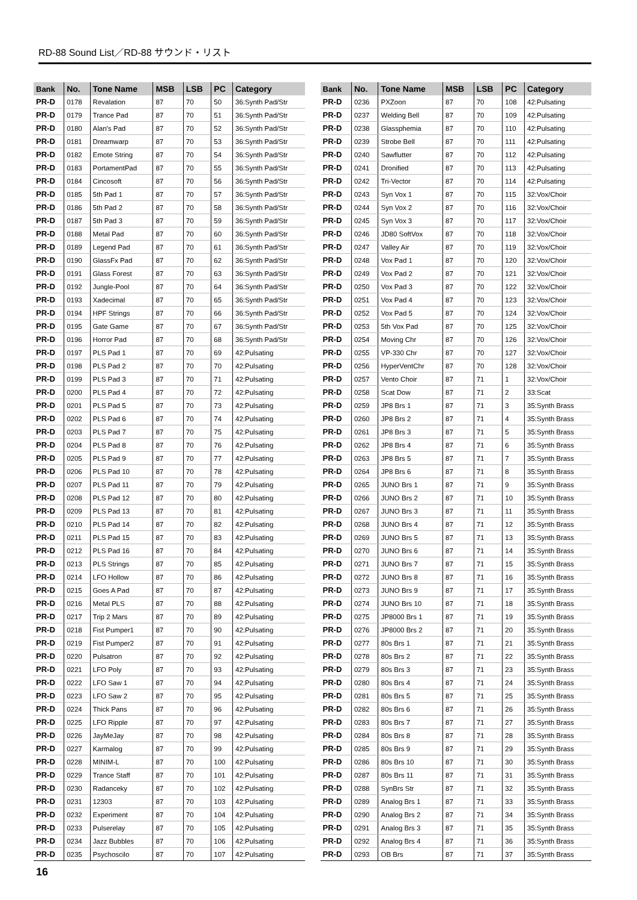RD-88 Sound List／RD-88 サウンド・リスト
| Bank | No. | Tone Name | MSB | LSB | PC | Category |
| --- | --- | --- | --- | --- | --- | --- |
| PR-D | 0178 | Revalation | 87 | 70 | 50 | 36:Synth Pad/Str |
| PR-D | 0179 | Trance Pad | 87 | 70 | 51 | 36:Synth Pad/Str |
| PR-D | 0180 | Alan's Pad | 87 | 70 | 52 | 36:Synth Pad/Str |
| PR-D | 0181 | Dreamwarp | 87 | 70 | 53 | 36:Synth Pad/Str |
| PR-D | 0182 | Emote String | 87 | 70 | 54 | 36:Synth Pad/Str |
| PR-D | 0183 | PortamentPad | 87 | 70 | 55 | 36:Synth Pad/Str |
| PR-D | 0184 | Cincosoft | 87 | 70 | 56 | 36:Synth Pad/Str |
| PR-D | 0185 | 5th Pad 1 | 87 | 70 | 57 | 36:Synth Pad/Str |
| PR-D | 0186 | 5th Pad 2 | 87 | 70 | 58 | 36:Synth Pad/Str |
| PR-D | 0187 | 5th Pad 3 | 87 | 70 | 59 | 36:Synth Pad/Str |
| PR-D | 0188 | Metal Pad | 87 | 70 | 60 | 36:Synth Pad/Str |
| PR-D | 0189 | Legend Pad | 87 | 70 | 61 | 36:Synth Pad/Str |
| PR-D | 0190 | GlassFx Pad | 87 | 70 | 62 | 36:Synth Pad/Str |
| PR-D | 0191 | Glass Forest | 87 | 70 | 63 | 36:Synth Pad/Str |
| PR-D | 0192 | Jungle-Pool | 87 | 70 | 64 | 36:Synth Pad/Str |
| PR-D | 0193 | Xadecimal | 87 | 70 | 65 | 36:Synth Pad/Str |
| PR-D | 0194 | HPF Strings | 87 | 70 | 66 | 36:Synth Pad/Str |
| PR-D | 0195 | Gate Game | 87 | 70 | 67 | 36:Synth Pad/Str |
| PR-D | 0196 | Horror Pad | 87 | 70 | 68 | 36:Synth Pad/Str |
| PR-D | 0197 | PLS Pad 1 | 87 | 70 | 69 | 42:Pulsating |
| PR-D | 0198 | PLS Pad 2 | 87 | 70 | 70 | 42:Pulsating |
| PR-D | 0199 | PLS Pad 3 | 87 | 70 | 71 | 42:Pulsating |
| PR-D | 0200 | PLS Pad 4 | 87 | 70 | 72 | 42:Pulsating |
| PR-D | 0201 | PLS Pad 5 | 87 | 70 | 73 | 42:Pulsating |
| PR-D | 0202 | PLS Pad 6 | 87 | 70 | 74 | 42:Pulsating |
| PR-D | 0203 | PLS Pad 7 | 87 | 70 | 75 | 42:Pulsating |
| PR-D | 0204 | PLS Pad 8 | 87 | 70 | 76 | 42:Pulsating |
| PR-D | 0205 | PLS Pad 9 | 87 | 70 | 77 | 42:Pulsating |
| PR-D | 0206 | PLS Pad 10 | 87 | 70 | 78 | 42:Pulsating |
| PR-D | 0207 | PLS Pad 11 | 87 | 70 | 79 | 42:Pulsating |
| PR-D | 0208 | PLS Pad 12 | 87 | 70 | 80 | 42:Pulsating |
| PR-D | 0209 | PLS Pad 13 | 87 | 70 | 81 | 42:Pulsating |
| PR-D | 0210 | PLS Pad 14 | 87 | 70 | 82 | 42:Pulsating |
| PR-D | 0211 | PLS Pad 15 | 87 | 70 | 83 | 42:Pulsating |
| PR-D | 0212 | PLS Pad 16 | 87 | 70 | 84 | 42:Pulsating |
| PR-D | 0213 | PLS Strings | 87 | 70 | 85 | 42:Pulsating |
| PR-D | 0214 | LFO Hollow | 87 | 70 | 86 | 42:Pulsating |
| PR-D | 0215 | Goes A Pad | 87 | 70 | 87 | 42:Pulsating |
| PR-D | 0216 | Metal PLS | 87 | 70 | 88 | 42:Pulsating |
| PR-D | 0217 | Trip 2 Mars | 87 | 70 | 89 | 42:Pulsating |
| PR-D | 0218 | Fist Pumper1 | 87 | 70 | 90 | 42:Pulsating |
| PR-D | 0219 | Fist Pumper2 | 87 | 70 | 91 | 42:Pulsating |
| PR-D | 0220 | Pulsatron | 87 | 70 | 92 | 42:Pulsating |
| PR-D | 0221 | LFO Poly | 87 | 70 | 93 | 42:Pulsating |
| PR-D | 0222 | LFO Saw 1 | 87 | 70 | 94 | 42:Pulsating |
| PR-D | 0223 | LFO Saw 2 | 87 | 70 | 95 | 42:Pulsating |
| PR-D | 0224 | Thick Pans | 87 | 70 | 96 | 42:Pulsating |
| PR-D | 0225 | LFO Ripple | 87 | 70 | 97 | 42:Pulsating |
| PR-D | 0226 | JayMeJay | 87 | 70 | 98 | 42:Pulsating |
| PR-D | 0227 | Karmalog | 87 | 70 | 99 | 42:Pulsating |
| PR-D | 0228 | MINIM-L | 87 | 70 | 100 | 42:Pulsating |
| PR-D | 0229 | Trance Staff | 87 | 70 | 101 | 42:Pulsating |
| PR-D | 0230 | Radanceky | 87 | 70 | 102 | 42:Pulsating |
| PR-D | 0231 | 12303 | 87 | 70 | 103 | 42:Pulsating |
| PR-D | 0232 | Experiment | 87 | 70 | 104 | 42:Pulsating |
| PR-D | 0233 | Pulserelay | 87 | 70 | 105 | 42:Pulsating |
| PR-D | 0234 | Jazz Bubbles | 87 | 70 | 106 | 42:Pulsating |
| PR-D | 0235 | Psychoscilo | 87 | 70 | 107 | 42:Pulsating |
| Bank | No. | Tone Name | MSB | LSB | PC | Category |
| --- | --- | --- | --- | --- | --- | --- |
| PR-D | 0236 | PXZoon | 87 | 70 | 108 | 42:Pulsating |
| PR-D | 0237 | Welding Bell | 87 | 70 | 109 | 42:Pulsating |
| PR-D | 0238 | Glassphemia | 87 | 70 | 110 | 42:Pulsating |
| PR-D | 0239 | Strobe Bell | 87 | 70 | 111 | 42:Pulsating |
| PR-D | 0240 | Sawflutter | 87 | 70 | 112 | 42:Pulsating |
| PR-D | 0241 | Dronified | 87 | 70 | 113 | 42:Pulsating |
| PR-D | 0242 | Tri-Vector | 87 | 70 | 114 | 42:Pulsating |
| PR-D | 0243 | Syn Vox 1 | 87 | 70 | 115 | 32:Vox/Choir |
| PR-D | 0244 | Syn Vox 2 | 87 | 70 | 116 | 32:Vox/Choir |
| PR-D | 0245 | Syn Vox 3 | 87 | 70 | 117 | 32:Vox/Choir |
| PR-D | 0246 | JD80 SoftVox | 87 | 70 | 118 | 32:Vox/Choir |
| PR-D | 0247 | Valley Air | 87 | 70 | 119 | 32:Vox/Choir |
| PR-D | 0248 | Vox Pad 1 | 87 | 70 | 120 | 32:Vox/Choir |
| PR-D | 0249 | Vox Pad 2 | 87 | 70 | 121 | 32:Vox/Choir |
| PR-D | 0250 | Vox Pad 3 | 87 | 70 | 122 | 32:Vox/Choir |
| PR-D | 0251 | Vox Pad 4 | 87 | 70 | 123 | 32:Vox/Choir |
| PR-D | 0252 | Vox Pad 5 | 87 | 70 | 124 | 32:Vox/Choir |
| PR-D | 0253 | 5th Vox Pad | 87 | 70 | 125 | 32:Vox/Choir |
| PR-D | 0254 | Moving Chr | 87 | 70 | 126 | 32:Vox/Choir |
| PR-D | 0255 | VP-330 Chr | 87 | 70 | 127 | 32:Vox/Choir |
| PR-D | 0256 | HyperVentChr | 87 | 70 | 128 | 32:Vox/Choir |
| PR-D | 0257 | Vento Choir | 87 | 71 | 1 | 32:Vox/Choir |
| PR-D | 0258 | Scat Dow | 87 | 71 | 2 | 33:Scat |
| PR-D | 0259 | JP8 Brs 1 | 87 | 71 | 3 | 35:Synth Brass |
| PR-D | 0260 | JP8 Brs 2 | 87 | 71 | 4 | 35:Synth Brass |
| PR-D | 0261 | JP8 Brs 3 | 87 | 71 | 5 | 35:Synth Brass |
| PR-D | 0262 | JP8 Brs 4 | 87 | 71 | 6 | 35:Synth Brass |
| PR-D | 0263 | JP8 Brs 5 | 87 | 71 | 7 | 35:Synth Brass |
| PR-D | 0264 | JP8 Brs 6 | 87 | 71 | 8 | 35:Synth Brass |
| PR-D | 0265 | JUNO Brs 1 | 87 | 71 | 9 | 35:Synth Brass |
| PR-D | 0266 | JUNO Brs 2 | 87 | 71 | 10 | 35:Synth Brass |
| PR-D | 0267 | JUNO Brs 3 | 87 | 71 | 11 | 35:Synth Brass |
| PR-D | 0268 | JUNO Brs 4 | 87 | 71 | 12 | 35:Synth Brass |
| PR-D | 0269 | JUNO Brs 5 | 87 | 71 | 13 | 35:Synth Brass |
| PR-D | 0270 | JUNO Brs 6 | 87 | 71 | 14 | 35:Synth Brass |
| PR-D | 0271 | JUNO Brs 7 | 87 | 71 | 15 | 35:Synth Brass |
| PR-D | 0272 | JUNO Brs 8 | 87 | 71 | 16 | 35:Synth Brass |
| PR-D | 0273 | JUNO Brs 9 | 87 | 71 | 17 | 35:Synth Brass |
| PR-D | 0274 | JUNO Brs 10 | 87 | 71 | 18 | 35:Synth Brass |
| PR-D | 0275 | JP8000 Brs 1 | 87 | 71 | 19 | 35:Synth Brass |
| PR-D | 0276 | JP8000 Brs 2 | 87 | 71 | 20 | 35:Synth Brass |
| PR-D | 0277 | 80s Brs 1 | 87 | 71 | 21 | 35:Synth Brass |
| PR-D | 0278 | 80s Brs 2 | 87 | 71 | 22 | 35:Synth Brass |
| PR-D | 0279 | 80s Brs 3 | 87 | 71 | 23 | 35:Synth Brass |
| PR-D | 0280 | 80s Brs 4 | 87 | 71 | 24 | 35:Synth Brass |
| PR-D | 0281 | 80s Brs 5 | 87 | 71 | 25 | 35:Synth Brass |
| PR-D | 0282 | 80s Brs 6 | 87 | 71 | 26 | 35:Synth Brass |
| PR-D | 0283 | 80s Brs 7 | 87 | 71 | 27 | 35:Synth Brass |
| PR-D | 0284 | 80s Brs 8 | 87 | 71 | 28 | 35:Synth Brass |
| PR-D | 0285 | 80s Brs 9 | 87 | 71 | 29 | 35:Synth Brass |
| PR-D | 0286 | 80s Brs 10 | 87 | 71 | 30 | 35:Synth Brass |
| PR-D | 0287 | 80s Brs 11 | 87 | 71 | 31 | 35:Synth Brass |
| PR-D | 0288 | SynBrs Str | 87 | 71 | 32 | 35:Synth Brass |
| PR-D | 0289 | Analog Brs 1 | 87 | 71 | 33 | 35:Synth Brass |
| PR-D | 0290 | Analog Brs 2 | 87 | 71 | 34 | 35:Synth Brass |
| PR-D | 0291 | Analog Brs 3 | 87 | 71 | 35 | 35:Synth Brass |
| PR-D | 0292 | Analog Brs 4 | 87 | 71 | 36 | 35:Synth Brass |
| PR-D | 0293 | OB Brs | 87 | 71 | 37 | 35:Synth Brass |
16